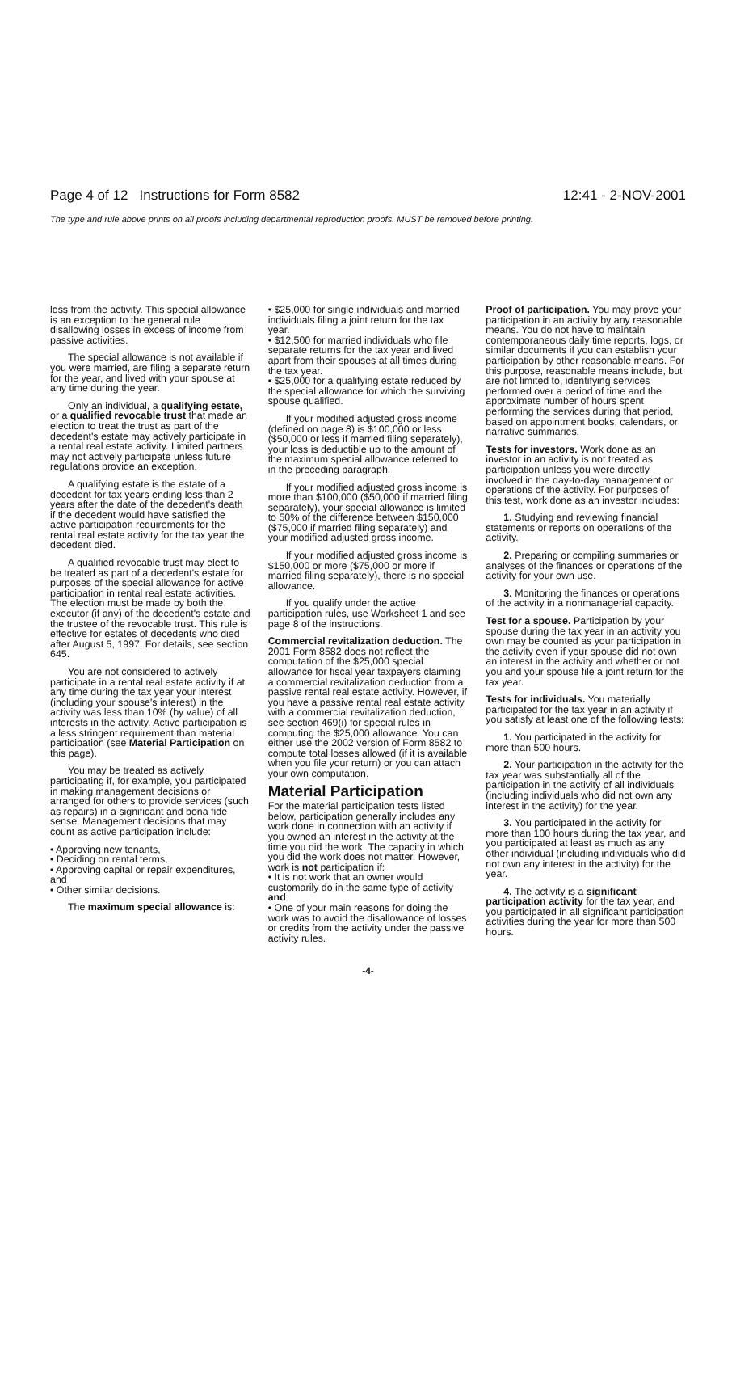Page 4 of 12 Instructions for Form 8582 12:41 - 2-NOV-2001
The type and rule above prints on all proofs including departmental reproduction proofs. MUST be removed before printing.
loss from the activity. This special allowance is an exception to the general rule disallowing losses in excess of income from passive activities.
The special allowance is not available if you were married, are filing a separate return for the year, and lived with your spouse at any time during the year.
Only an individual, a qualifying estate, or a qualified revocable trust that made an election to treat the trust as part of the decedent's estate may actively participate in a rental real estate activity. Limited partners may not actively participate unless future regulations provide an exception.
A qualifying estate is the estate of a decedent for tax years ending less than 2 years after the date of the decedent's death if the decedent would have satisfied the active participation requirements for the rental real estate activity for the tax year the decedent died.
A qualified revocable trust may elect to be treated as part of a decedent's estate for purposes of the special allowance for active participation in rental real estate activities. The election must be made by both the executor (if any) of the decedent's estate and the trustee of the revocable trust. This rule is effective for estates of decedents who died after August 5, 1997. For details, see section 645.
You are not considered to actively participate in a rental real estate activity if at any time during the tax year your interest (including your spouse's interest) in the activity was less than 10% (by value) of all interests in the activity. Active participation is a less stringent requirement than material participation (see Material Participation on this page).
You may be treated as actively participating if, for example, you participated in making management decisions or arranged for others to provide services (such as repairs) in a significant and bona fide sense. Management decisions that may count as active participation include:
• Approving new tenants,
• Deciding on rental terms,
• Approving capital or repair expenditures, and
• Other similar decisions.
The maximum special allowance is:
• $25,000 for single individuals and married individuals filing a joint return for the tax year.
• $12,500 for married individuals who file separate returns for the tax year and lived apart from their spouses at all times during the tax year.
• $25,000 for a qualifying estate reduced by the special allowance for which the surviving spouse qualified.
If your modified adjusted gross income (defined on page 8) is $100,000 or less ($50,000 or less if married filing separately), your loss is deductible up to the amount of the maximum special allowance referred to in the preceding paragraph.
If your modified adjusted gross income is more than $100,000 ($50,000 if married filing separately), your special allowance is limited to 50% of the difference between $150,000 ($75,000 if married filing separately) and your modified adjusted gross income.
If your modified adjusted gross income is $150,000 or more ($75,000 or more if married filing separately), there is no special allowance.
If you qualify under the active participation rules, use Worksheet 1 and see page 8 of the instructions.
Commercial revitalization deduction. The 2001 Form 8582 does not reflect the computation of the $25,000 special allowance for fiscal year taxpayers claiming a commercial revitalization deduction from a passive rental real estate activity. However, if you have a passive rental real estate activity with a commercial revitalization deduction, see section 469(i) for special rules in computing the $25,000 allowance. You can either use the 2002 version of Form 8582 to compute total losses allowed (if it is available when you file your return) or you can attach your own computation.
Material Participation
For the material participation tests listed below, participation generally includes any work done in connection with an activity if you owned an interest in the activity at the time you did the work. The capacity in which you did the work does not matter. However, work is not participation if:
• It is not work that an owner would customarily do in the same type of activity and
• One of your main reasons for doing the work was to avoid the disallowance of losses or credits from the activity under the passive activity rules.
Proof of participation. You may prove your participation in an activity by any reasonable means. You do not have to maintain contemporaneous daily time reports, logs, or similar documents if you can establish your participation by other reasonable means. For this purpose, reasonable means include, but are not limited to, identifying services performed over a period of time and the approximate number of hours spent performing the services during that period, based on appointment books, calendars, or narrative summaries.
Tests for investors. Work done as an investor in an activity is not treated as participation unless you were directly involved in the day-to-day management or operations of the activity. For purposes of this test, work done as an investor includes:
1. Studying and reviewing financial statements or reports on operations of the activity.
2. Preparing or compiling summaries or analyses of the finances or operations of the activity for your own use.
3. Monitoring the finances or operations of the activity in a nonmanagerial capacity.
Test for a spouse. Participation by your spouse during the tax year in an activity you own may be counted as your participation in the activity even if your spouse did not own an interest in the activity and whether or not you and your spouse file a joint return for the tax year.
Tests for individuals. You materially participated for the tax year in an activity if you satisfy at least one of the following tests:
1. You participated in the activity for more than 500 hours.
2. Your participation in the activity for the tax year was substantially all of the participation in the activity of all individuals (including individuals who did not own any interest in the activity) for the year.
3. You participated in the activity for more than 100 hours during the tax year, and you participated at least as much as any other individual (including individuals who did not own any interest in the activity) for the year.
4. The activity is a significant participation activity for the tax year, and you participated in all significant participation activities during the year for more than 500 hours.
-4-